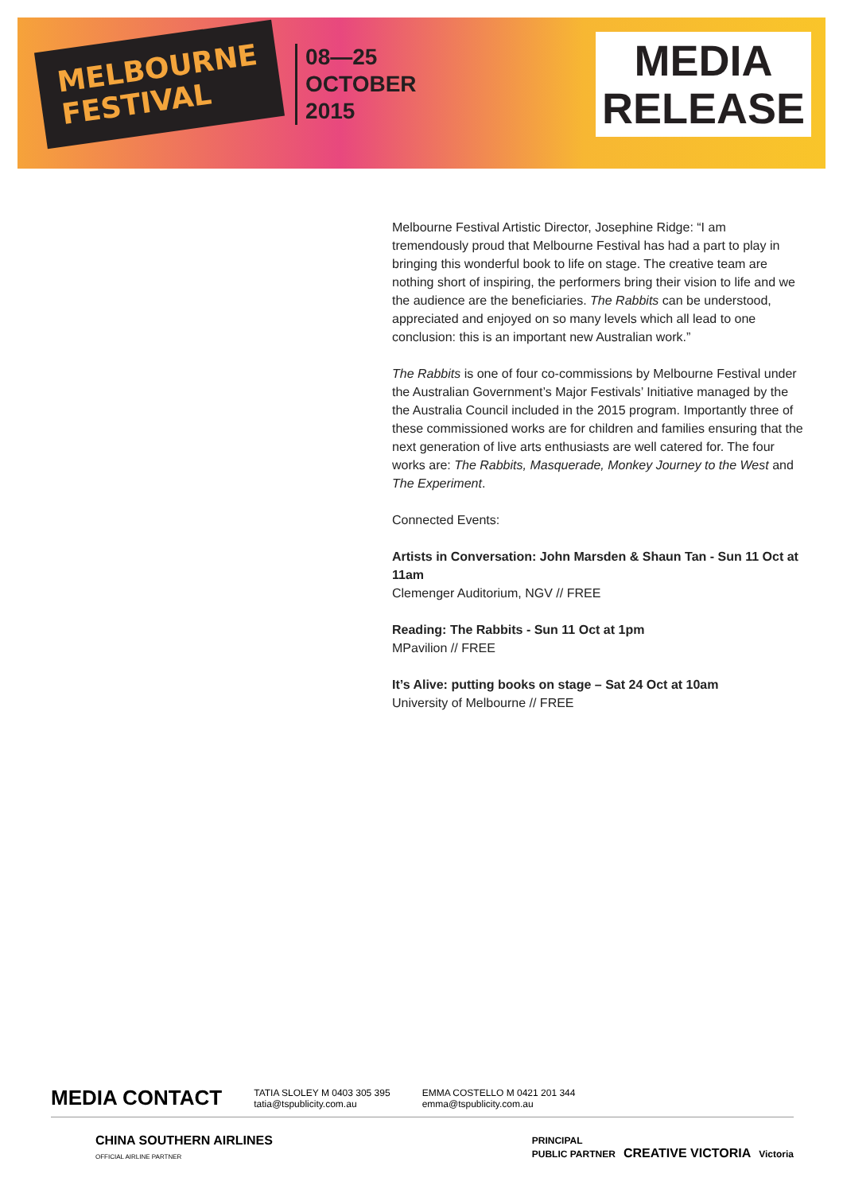MELBOURNE
FESTIVAL
08—25
OCTOBER
2015
MEDIA
RELEASE
Melbourne Festival Artistic Director, Josephine Ridge: “I am tremendously proud that Melbourne Festival has had a part to play in bringing this wonderful book to life on stage. The creative team are nothing short of inspiring, the performers bring their vision to life and we the audience are the beneficiaries. The Rabbits can be understood, appreciated and enjoyed on so many levels which all lead to one conclusion: this is an important new Australian work.”
The Rabbits is one of four co-commissions by Melbourne Festival under the Australian Government’s Major Festivals’ Initiative managed by the the Australia Council included in the 2015 program. Importantly three of these commissioned works are for children and families ensuring that the next generation of live arts enthusiasts are well catered for. The four works are: The Rabbits, Masquerade, Monkey Journey to the West and The Experiment.
Connected Events:
Artists in Conversation: John Marsden & Shaun Tan - Sun 11 Oct at 11am
Clemenger Auditorium, NGV // FREE
Reading: The Rabbits - Sun 11 Oct at 1pm
MPavilion // FREE
It’s Alive: putting books on stage – Sat 24 Oct at 10am
University of Melbourne // FREE
MEDIA CONTACT TATIA SLOLEY M 0403 305 395
tatia@tspublicity.com.au EMMA COSTELLO M 0421 201 344
emma@tspublicity.com.au
CHINA SOUTHERN AIRLINES
OFFICIAL AIRLINE PARTNER PRINCIPAL
PUBLIC PARTNER CREATIVE VICTORIA Victoria